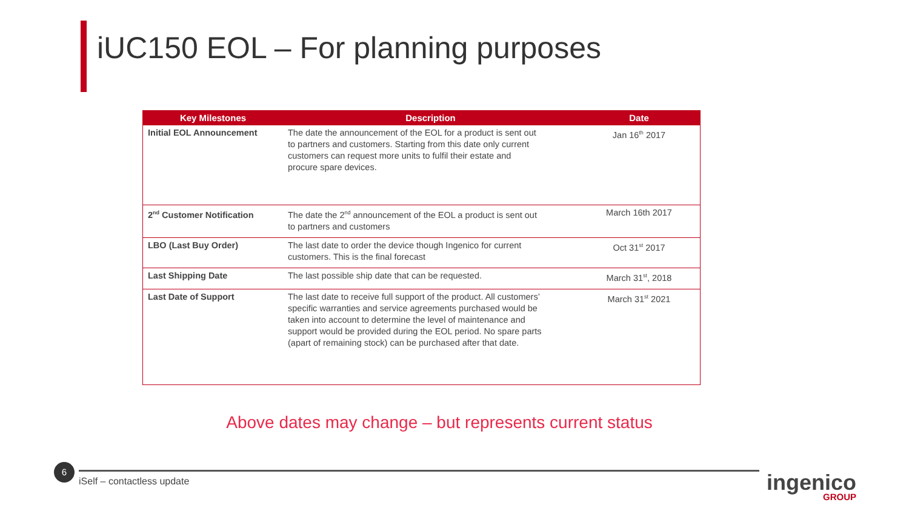iUC150 EOL – For planning purposes
| Key Milestones | Description | Date |
| --- | --- | --- |
| Initial EOL Announcement | The date the announcement of the EOL for a product is sent out to partners and customers. Starting from this date only current customers can request more units to fulfil their estate and procure spare devices. | Jan 16<sup>th</sup> 2017 |
| 2<sup>nd</sup> Customer Notification | The date the 2<sup>nd</sup> announcement of the EOL a product is sent out to partners and customers | March 16th 2017 |
| LBO (Last Buy Order) | The last date to order the device though Ingenico for current customers. This is the final forecast | Oct 31<sup>st</sup> 2017 |
| Last Shipping Date | The last possible ship date that can be requested. | March 31<sup>st</sup>, 2018 |
| Last Date of Support | The last date to receive full support of the product. All customers’ specific warranties and service agreements purchased would be taken into account to determine the level of maintenance and support would be provided during the EOL period. No spare parts (apart of remaining stock) can be purchased after that date. | March 31<sup>st</sup> 2021 |
Above dates may change – but represents current status
6
iSelf – contactless update ingenico
GROUP